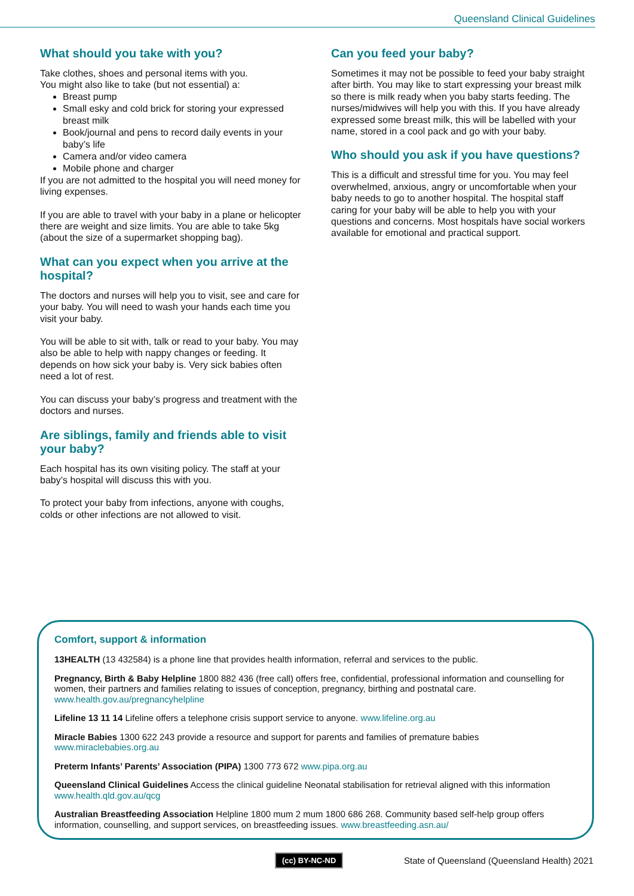Queensland Clinical Guidelines
What should you take with you?
Take clothes, shoes and personal items with you.
You might also like to take (but not essential) a:
Breast pump
Small esky and cold brick for storing your expressed breast milk
Book/journal and pens to record daily events in your baby’s life
Camera and/or video camera
Mobile phone and charger
If you are not admitted to the hospital you will need money for living expenses.
If you are able to travel with your baby in a plane or helicopter there are weight and size limits. You are able to take 5kg (about the size of a supermarket shopping bag).
What can you expect when you arrive at the hospital?
The doctors and nurses will help you to visit, see and care for your baby. You will need to wash your hands each time you visit your baby.
You will be able to sit with, talk or read to your baby. You may also be able to help with nappy changes or feeding. It depends on how sick your baby is. Very sick babies often need a lot of rest.
You can discuss your baby’s progress and treatment with the doctors and nurses.
Are siblings, family and friends able to visit your baby?
Each hospital has its own visiting policy. The staff at your baby’s hospital will discuss this with you.
To protect your baby from infections, anyone with coughs, colds or other infections are not allowed to visit.
Can you feed your baby?
Sometimes it may not be possible to feed your baby straight after birth. You may like to start expressing your breast milk so there is milk ready when you baby starts feeding. The nurses/midwives will help you with this. If you have already expressed some breast milk, this will be labelled with your name, stored in a cool pack and go with your baby.
Who should you ask if you have questions?
This is a difficult and stressful time for you. You may feel overwhelmed, anxious, angry or uncomfortable when your baby needs to go to another hospital. The hospital staff caring for your baby will be able to help you with your questions and concerns. Most hospitals have social workers available for emotional and practical support.
Comfort, support & information
13HEALTH (13 432584) is a phone line that provides health information, referral and services to the public.
Pregnancy, Birth & Baby Helpline 1800 882 436 (free call) offers free, confidential, professional information and counselling for women, their partners and families relating to issues of conception, pregnancy, birthing and postnatal care.
www.health.gov.au/pregnancyhelpline
Lifeline 13 11 14 Lifeline offers a telephone crisis support service to anyone. www.lifeline.org.au
Miracle Babies 1300 622 243 provide a resource and support for parents and families of premature babies
www.miraclebabies.org.au
Preterm Infants’ Parents’ Association (PIPA) 1300 773 672 www.pipa.org.au
Queensland Clinical Guidelines Access the clinical guideline Neonatal stabilisation for retrieval aligned with this information
www.health.qld.gov.au/qcg
Australian Breastfeeding Association Helpline 1800 mum 2 mum 1800 686 268. Community based self-help group offers information, counselling, and support services, on breastfeeding issues. www.breastfeeding.asn.au/
(cc) BY-NC-ND State of Queensland (Queensland Health) 2021